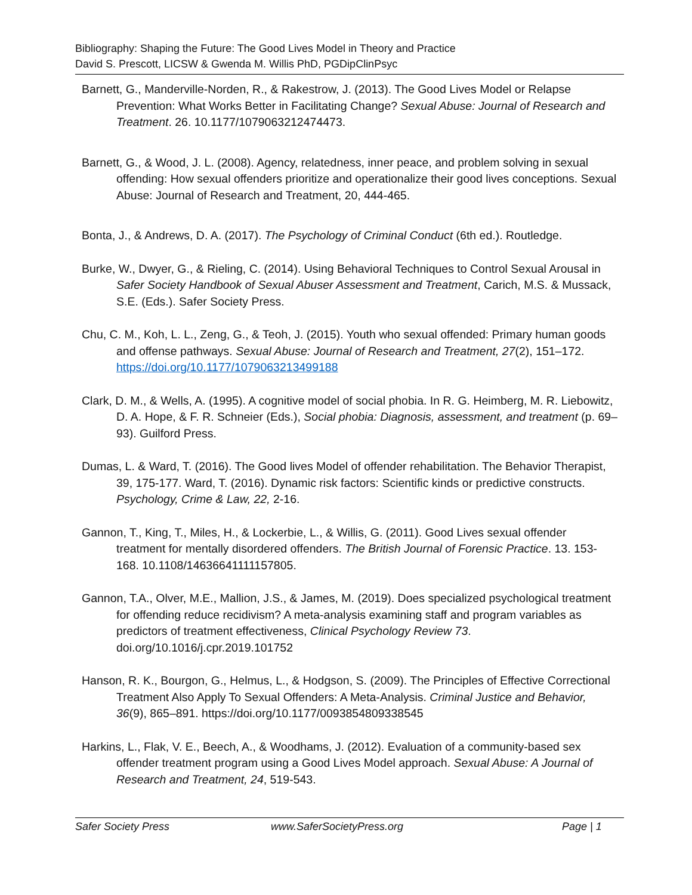Bibliography: Shaping the Future: The Good Lives Model in Theory and Practice
David S. Prescott, LICSW & Gwenda M. Willis PhD, PGDipClinPsyc
Barnett, G., Manderville-Norden, R., & Rakestrow, J. (2013). The Good Lives Model or Relapse Prevention: What Works Better in Facilitating Change? Sexual Abuse: Journal of Research and Treatment. 26. 10.1177/1079063212474473.
Barnett, G., & Wood, J. L. (2008). Agency, relatedness, inner peace, and problem solving in sexual offending: How sexual offenders prioritize and operationalize their good lives conceptions. Sexual Abuse: Journal of Research and Treatment, 20, 444-465.
Bonta, J., & Andrews, D. A. (2017). The Psychology of Criminal Conduct (6th ed.). Routledge.
Burke, W., Dwyer, G., & Rieling, C. (2014). Using Behavioral Techniques to Control Sexual Arousal in Safer Society Handbook of Sexual Abuser Assessment and Treatment, Carich, M.S. & Mussack, S.E. (Eds.). Safer Society Press.
Chu, C. M., Koh, L. L., Zeng, G., & Teoh, J. (2015). Youth who sexual offended: Primary human goods and offense pathways. Sexual Abuse: Journal of Research and Treatment, 27(2), 151–172. https://doi.org/10.1177/1079063213499188
Clark, D. M., & Wells, A. (1995). A cognitive model of social phobia. In R. G. Heimberg, M. R. Liebowitz, D. A. Hope, & F. R. Schneier (Eds.), Social phobia: Diagnosis, assessment, and treatment (p. 69–93). Guilford Press.
Dumas, L. & Ward, T. (2016). The Good lives Model of offender rehabilitation. The Behavior Therapist, 39, 175-177. Ward, T. (2016). Dynamic risk factors: Scientific kinds or predictive constructs. Psychology, Crime & Law, 22, 2-16.
Gannon, T., King, T., Miles, H., & Lockerbie, L., & Willis, G. (2011). Good Lives sexual offender treatment for mentally disordered offenders. The British Journal of Forensic Practice. 13. 153-168. 10.1108/14636641111157805.
Gannon, T.A., Olver, M.E., Mallion, J.S., & James, M. (2019). Does specialized psychological treatment for offending reduce recidivism? A meta-analysis examining staff and program variables as predictors of treatment effectiveness, Clinical Psychology Review 73. doi.org/10.1016/j.cpr.2019.101752
Hanson, R. K., Bourgon, G., Helmus, L., & Hodgson, S. (2009). The Principles of Effective Correctional Treatment Also Apply To Sexual Offenders: A Meta-Analysis. Criminal Justice and Behavior, 36(9), 865–891. https://doi.org/10.1177/0093854809338545
Harkins, L., Flak, V. E., Beech, A., & Woodhams, J. (2012). Evaluation of a community-based sex offender treatment program using a Good Lives Model approach. Sexual Abuse: A Journal of Research and Treatment, 24, 519-543.
Safer Society Press www.SaferSocietyPress.org Page | 1